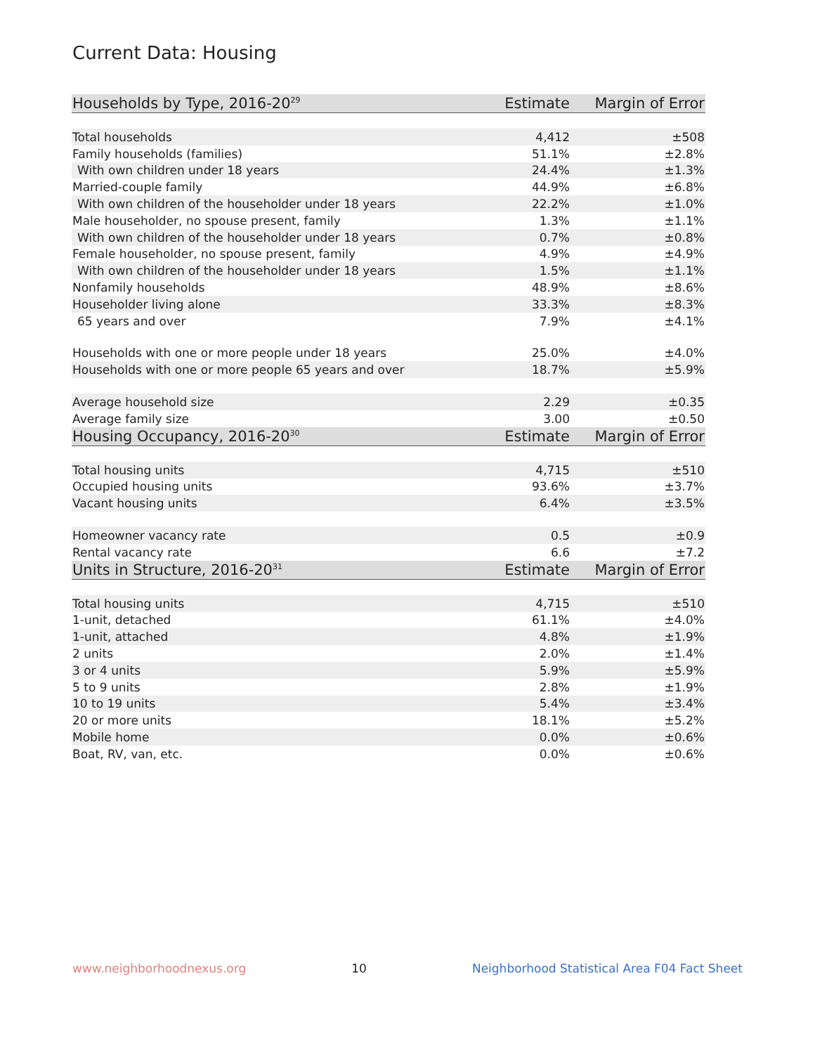Current Data: Housing
| Households by Type, 2016-20<sup>29</sup> | Estimate | Margin of Error |
| --- | --- | --- |
| Total households | 4,412 | ±508 |
| Family households (families) | 51.1% | ±2.8% |
| With own children under 18 years | 24.4% | ±1.3% |
| Married-couple family | 44.9% | ±6.8% |
| With own children of the householder under 18 years | 22.2% | ±1.0% |
| Male householder, no spouse present, family | 1.3% | ±1.1% |
| With own children of the householder under 18 years | 0.7% | ±0.8% |
| Female householder, no spouse present, family | 4.9% | ±4.9% |
| With own children of the householder under 18 years | 1.5% | ±1.1% |
| Nonfamily households | 48.9% | ±8.6% |
| Householder living alone | 33.3% | ±8.3% |
| 65 years and over | 7.9% | ±4.1% |
| Households with one or more people under 18 years | 25.0% | ±4.0% |
| Households with one or more people 65 years and over | 18.7% | ±5.9% |
| Average household size | 2.29 | ±0.35 |
| Average family size | 3.00 | ±0.50 |
| Housing Occupancy, 2016-20<sup>30</sup> | Estimate | Margin of Error |
| Total housing units | 4,715 | ±510 |
| Occupied housing units | 93.6% | ±3.7% |
| Vacant housing units | 6.4% | ±3.5% |
| Homeowner vacancy rate | 0.5 | ±0.9 |
| Rental vacancy rate | 6.6 | ±7.2 |
| Units in Structure, 2016-20<sup>31</sup> | Estimate | Margin of Error |
| Total housing units | 4,715 | ±510 |
| 1-unit, detached | 61.1% | ±4.0% |
| 1-unit, attached | 4.8% | ±1.9% |
| 2 units | 2.0% | ±1.4% |
| 3 or 4 units | 5.9% | ±5.9% |
| 5 to 9 units | 2.8% | ±1.9% |
| 10 to 19 units | 5.4% | ±3.4% |
| 20 or more units | 18.1% | ±5.2% |
| Mobile home | 0.0% | ±0.6% |
| Boat, RV, van, etc. | 0.0% | ±0.6% |
www.neighborhoodnexus.org 10 Neighborhood Statistical Area F04 Fact Sheet